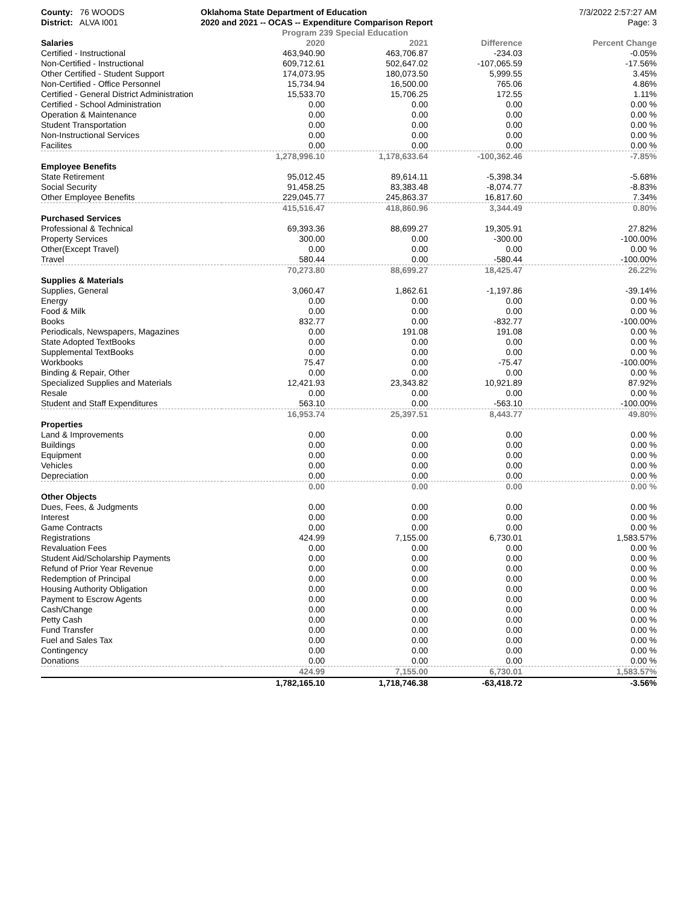County: 76 WOODS
District: ALVA I001
Oklahoma State Department of Education
2020 and 2021 -- OCAS -- Expenditure Comparison Report
Program 239 Special Education
7/3/2022 2:57:27 AM
Page: 3
| Salaries | 2020 | 2021 | Difference | Percent Change |
| --- | --- | --- | --- | --- |
| Certified - Instructional | 463,940.90 | 463,706.87 | -234.03 | -0.05% |
| Non-Certified - Instructional | 609,712.61 | 502,647.02 | -107,065.59 | -17.56% |
| Other Certified - Student Support | 174,073.95 | 180,073.50 | 5,999.55 | 3.45% |
| Non-Certified - Office Personnel | 15,734.94 | 16,500.00 | 765.06 | 4.86% |
| Certified - General District Administration | 15,533.70 | 15,706.25 | 172.55 | 1.11% |
| Certified - School Administration | 0.00 | 0.00 | 0.00 | 0.00 % |
| Operation & Maintenance | 0.00 | 0.00 | 0.00 | 0.00 % |
| Student Transportation | 0.00 | 0.00 | 0.00 | 0.00 % |
| Non-Instructional Services | 0.00 | 0.00 | 0.00 | 0.00 % |
| Facilites | 0.00 | 0.00 | 0.00 | 0.00 % |
| | 1,278,996.10 | 1,178,633.64 | -100,362.46 | -7.85% |
| Employee Benefits | | | | |
| State Retirement | 95,012.45 | 89,614.11 | -5,398.34 | -5.68% |
| Social Security | 91,458.25 | 83,383.48 | -8,074.77 | -8.83% |
| Other Employee Benefits | 229,045.77 | 245,863.37 | 16,817.60 | 7.34% |
| | 415,516.47 | 418,860.96 | 3,344.49 | 0.80% |
| Purchased Services | | | | |
| Professional & Technical | 69,393.36 | 88,699.27 | 19,305.91 | 27.82% |
| Property Services | 300.00 | 0.00 | -300.00 | -100.00% |
| Other(Except Travel) | 0.00 | 0.00 | 0.00 | 0.00 % |
| Travel | 580.44 | 0.00 | -580.44 | -100.00% |
| | 70,273.80 | 88,699.27 | 18,425.47 | 26.22% |
| Supplies & Materials | | | | |
| Supplies, General | 3,060.47 | 1,862.61 | -1,197.86 | -39.14% |
| Energy | 0.00 | 0.00 | 0.00 | 0.00 % |
| Food & Milk | 0.00 | 0.00 | 0.00 | 0.00 % |
| Books | 832.77 | 0.00 | -832.77 | -100.00% |
| Periodicals, Newspapers, Magazines | 0.00 | 191.08 | 191.08 | 0.00 % |
| State Adopted TextBooks | 0.00 | 0.00 | 0.00 | 0.00 % |
| Supplemental TextBooks | 0.00 | 0.00 | 0.00 | 0.00 % |
| Workbooks | 75.47 | 0.00 | -75.47 | -100.00% |
| Binding & Repair, Other | 0.00 | 0.00 | 0.00 | 0.00 % |
| Specialized Supplies and Materials | 12,421.93 | 23,343.82 | 10,921.89 | 87.92% |
| Resale | 0.00 | 0.00 | 0.00 | 0.00 % |
| Student and Staff Expenditures | 563.10 | 0.00 | -563.10 | -100.00% |
| | 16,953.74 | 25,397.51 | 8,443.77 | 49.80% |
| Properties | | | | |
| Land & Improvements | 0.00 | 0.00 | 0.00 | 0.00 % |
| Buildings | 0.00 | 0.00 | 0.00 | 0.00 % |
| Equipment | 0.00 | 0.00 | 0.00 | 0.00 % |
| Vehicles | 0.00 | 0.00 | 0.00 | 0.00 % |
| Depreciation | 0.00 | 0.00 | 0.00 | 0.00 % |
| | 0.00 | 0.00 | 0.00 | 0.00 % |
| Other Objects | | | | |
| Dues, Fees, & Judgments | 0.00 | 0.00 | 0.00 | 0.00 % |
| Interest | 0.00 | 0.00 | 0.00 | 0.00 % |
| Game Contracts | 0.00 | 0.00 | 0.00 | 0.00 % |
| Registrations | 424.99 | 7,155.00 | 6,730.01 | 1,583.57% |
| Revaluation Fees | 0.00 | 0.00 | 0.00 | 0.00 % |
| Student Aid/Scholarship Payments | 0.00 | 0.00 | 0.00 | 0.00 % |
| Refund of Prior Year Revenue | 0.00 | 0.00 | 0.00 | 0.00 % |
| Redemption of Principal | 0.00 | 0.00 | 0.00 | 0.00 % |
| Housing Authority Obligation | 0.00 | 0.00 | 0.00 | 0.00 % |
| Payment to Escrow Agents | 0.00 | 0.00 | 0.00 | 0.00 % |
| Cash/Change | 0.00 | 0.00 | 0.00 | 0.00 % |
| Petty Cash | 0.00 | 0.00 | 0.00 | 0.00 % |
| Fund Transfer | 0.00 | 0.00 | 0.00 | 0.00 % |
| Fuel and Sales Tax | 0.00 | 0.00 | 0.00 | 0.00 % |
| Contingency | 0.00 | 0.00 | 0.00 | 0.00 % |
| Donations | 0.00 | 0.00 | 0.00 | 0.00 % |
| | 424.99 | 7,155.00 | 6,730.01 | 1,583.57% |
| | 1,782,165.10 | 1,718,746.38 | -63,418.72 | -3.56% |